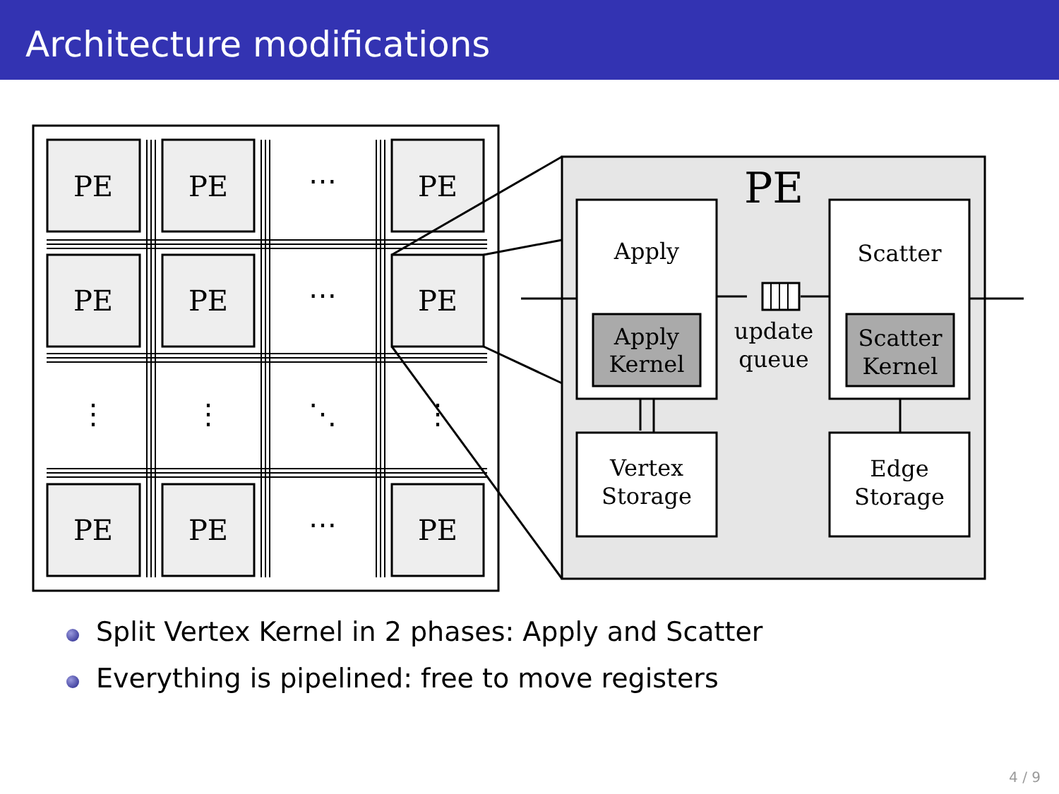Architecture modifications
PE
PE
⋯
PE
PE
PE
⋯
PE
⋮
⋮
⋱
⋮
PE
PE
⋯
PE
PE
Apply
Scatter
Apply
Kernel
Scatter
Kernel
update
queue
Vertex
Storage
Edge
Storage
Split Vertex Kernel in 2 phases: Apply and Scatter
Everything is pipelined: free to move registers
4 / 9